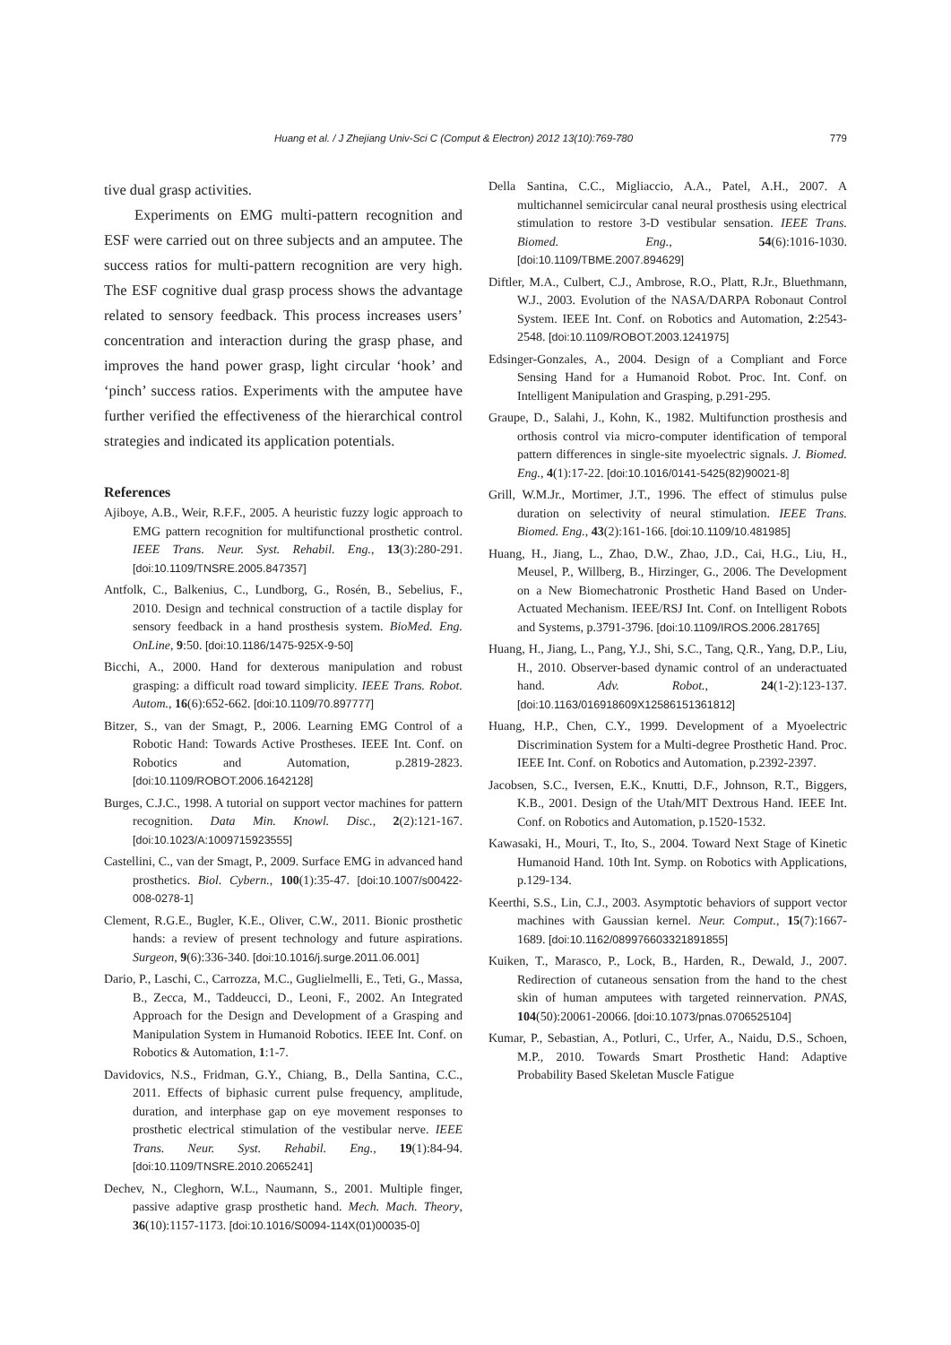Huang et al. / J Zhejiang Univ-Sci C (Comput & Electron) 2012 13(10):769-780 779
tive dual grasp activities.
Experiments on EMG multi-pattern recognition and ESF were carried out on three subjects and an amputee. The success ratios for multi-pattern recognition are very high. The ESF cognitive dual grasp process shows the advantage related to sensory feedback. This process increases users’ concentration and interaction during the grasp phase, and improves the hand power grasp, light circular ‘hook’ and ‘pinch’ success ratios. Experiments with the amputee have further verified the effectiveness of the hierarchical control strategies and indicated its application potentials.
References
Ajiboye, A.B., Weir, R.F.F., 2005. A heuristic fuzzy logic approach to EMG pattern recognition for multifunctional prosthetic control. IEEE Trans. Neur. Syst. Rehabil. Eng., 13(3):280-291. [doi:10.1109/TNSRE.2005.847357]
Antfolk, C., Balkenius, C., Lundborg, G., Rosén, B., Sebelius, F., 2010. Design and technical construction of a tactile display for sensory feedback in a hand prosthesis system. BioMed. Eng. OnLine, 9:50. [doi:10.1186/1475-925X-9-50]
Bicchi, A., 2000. Hand for dexterous manipulation and robust grasping: a difficult road toward simplicity. IEEE Trans. Robot. Autom., 16(6):652-662. [doi:10.1109/70.897777]
Bitzer, S., van der Smagt, P., 2006. Learning EMG Control of a Robotic Hand: Towards Active Prostheses. IEEE Int. Conf. on Robotics and Automation, p.2819-2823. [doi:10.1109/ROBOT.2006.1642128]
Burges, C.J.C., 1998. A tutorial on support vector machines for pattern recognition. Data Min. Knowl. Disc., 2(2):121-167. [doi:10.1023/A:1009715923555]
Castellini, C., van der Smagt, P., 2009. Surface EMG in advanced hand prosthetics. Biol. Cybern., 100(1):35-47. [doi:10.1007/s00422-008-0278-1]
Clement, R.G.E., Bugler, K.E., Oliver, C.W., 2011. Bionic prosthetic hands: a review of present technology and future aspirations. Surgeon, 9(6):336-340. [doi:10.1016/j.surge.2011.06.001]
Dario, P., Laschi, C., Carrozza, M.C., Guglielmelli, E., Teti, G., Massa, B., Zecca, M., Taddeucci, D., Leoni, F., 2002. An Integrated Approach for the Design and Development of a Grasping and Manipulation System in Humanoid Robotics. IEEE Int. Conf. on Robotics & Automation, 1:1-7.
Davidovics, N.S., Fridman, G.Y., Chiang, B., Della Santina, C.C., 2011. Effects of biphasic current pulse frequency, amplitude, duration, and interphase gap on eye movement responses to prosthetic electrical stimulation of the vestibular nerve. IEEE Trans. Neur. Syst. Rehabil. Eng., 19(1):84-94. [doi:10.1109/TNSRE.2010.2065241]
Dechev, N., Cleghorn, W.L., Naumann, S., 2001. Multiple finger, passive adaptive grasp prosthetic hand. Mech. Mach. Theory, 36(10):1157-1173. [doi:10.1016/S0094-114X(01)00035-0]
Della Santina, C.C., Migliaccio, A.A., Patel, A.H., 2007. A multichannel semicircular canal neural prosthesis using electrical stimulation to restore 3-D vestibular sensation. IEEE Trans. Biomed. Eng., 54(6):1016-1030. [doi:10.1109/TBME.2007.894629]
Diftler, M.A., Culbert, C.J., Ambrose, R.O., Platt, R.Jr., Bluethmann, W.J., 2003. Evolution of the NASA/DARPA Robonaut Control System. IEEE Int. Conf. on Robotics and Automation, 2:2543-2548. [doi:10.1109/ROBOT.2003.1241975]
Edsinger-Gonzales, A., 2004. Design of a Compliant and Force Sensing Hand for a Humanoid Robot. Proc. Int. Conf. on Intelligent Manipulation and Grasping, p.291-295.
Graupe, D., Salahi, J., Kohn, K., 1982. Multifunction prosthesis and orthosis control via micro-computer identification of temporal pattern differences in single-site myoelectric signals. J. Biomed. Eng., 4(1):17-22. [doi:10.1016/0141-5425(82)90021-8]
Grill, W.M.Jr., Mortimer, J.T., 1996. The effect of stimulus pulse duration on selectivity of neural stimulation. IEEE Trans. Biomed. Eng., 43(2):161-166. [doi:10.1109/10.481985]
Huang, H., Jiang, L., Zhao, D.W., Zhao, J.D., Cai, H.G., Liu, H., Meusel, P., Willberg, B., Hirzinger, G., 2006. The Development on a New Biomechatronic Prosthetic Hand Based on Under-Actuated Mechanism. IEEE/RSJ Int. Conf. on Intelligent Robots and Systems, p.3791-3796. [doi:10.1109/IROS.2006.281765]
Huang, H., Jiang, L., Pang, Y.J., Shi, S.C., Tang, Q.R., Yang, D.P., Liu, H., 2010. Observer-based dynamic control of an underactuated hand. Adv. Robot., 24(1-2):123-137. [doi:10.1163/016918609X12586151361812]
Huang, H.P., Chen, C.Y., 1999. Development of a Myoelectric Discrimination System for a Multi-degree Prosthetic Hand. Proc. IEEE Int. Conf. on Robotics and Automation, p.2392-2397.
Jacobsen, S.C., Iversen, E.K., Knutti, D.F., Johnson, R.T., Biggers, K.B., 2001. Design of the Utah/MIT Dextrous Hand. IEEE Int. Conf. on Robotics and Automation, p.1520-1532.
Kawasaki, H., Mouri, T., Ito, S., 2004. Toward Next Stage of Kinetic Humanoid Hand. 10th Int. Symp. on Robotics with Applications, p.129-134.
Keerthi, S.S., Lin, C.J., 2003. Asymptotic behaviors of support vector machines with Gaussian kernel. Neur. Comput., 15(7):1667-1689. [doi:10.1162/089976603321891855]
Kuiken, T., Marasco, P., Lock, B., Harden, R., Dewald, J., 2007. Redirection of cutaneous sensation from the hand to the chest skin of human amputees with targeted reinnervation. PNAS, 104(50):20061-20066. [doi:10.1073/pnas.0706525104]
Kumar, P., Sebastian, A., Potluri, C., Urfer, A., Naidu, D.S., Schoen, M.P., 2010. Towards Smart Prosthetic Hand: Adaptive Probability Based Skeletan Muscle Fatigue